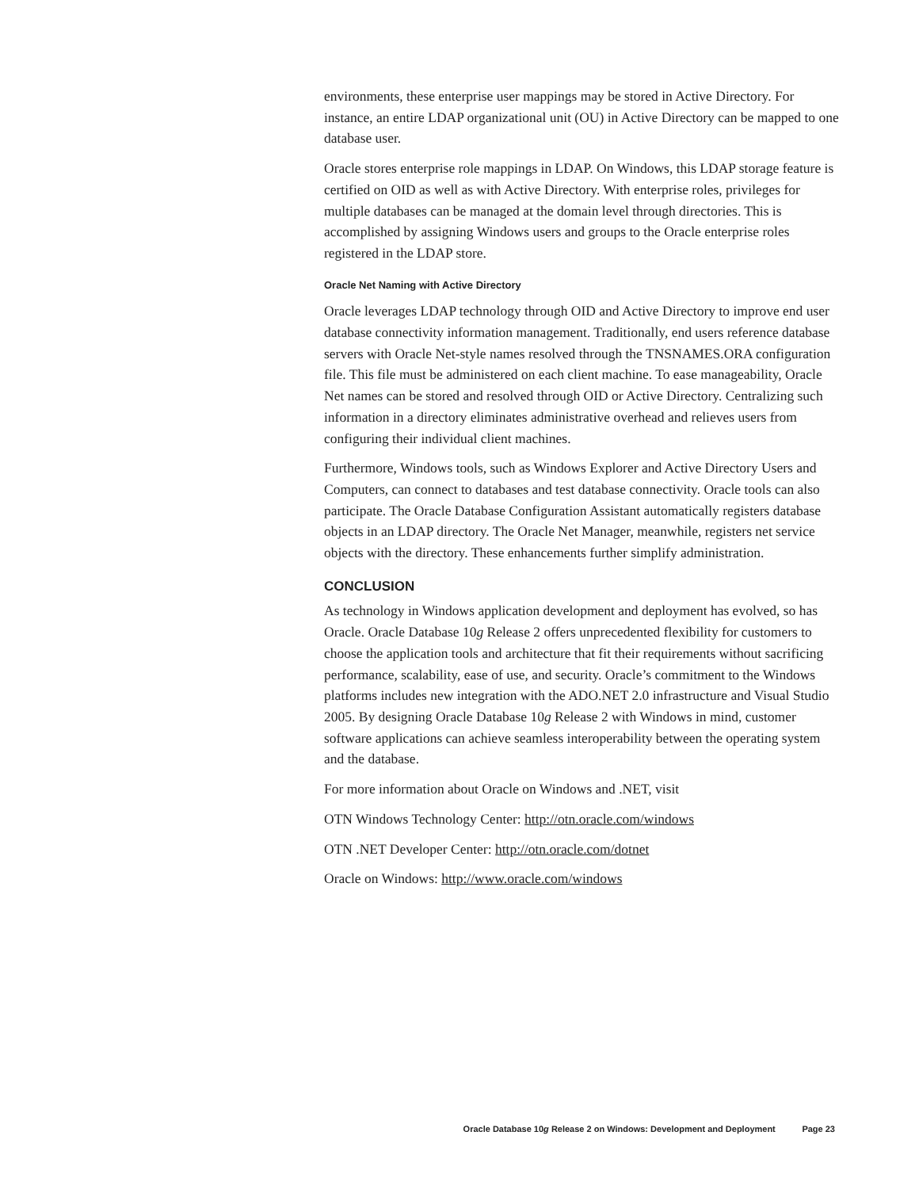environments, these enterprise user mappings may be stored in Active Directory. For instance, an entire LDAP organizational unit (OU) in Active Directory can be mapped to one database user.
Oracle stores enterprise role mappings in LDAP. On Windows, this LDAP storage feature is certified on OID as well as with Active Directory. With enterprise roles, privileges for multiple databases can be managed at the domain level through directories. This is accomplished by assigning Windows users and groups to the Oracle enterprise roles registered in the LDAP store.
Oracle Net Naming with Active Directory
Oracle leverages LDAP technology through OID and Active Directory to improve end user database connectivity information management. Traditionally, end users reference database servers with Oracle Net-style names resolved through the TNSNAMES.ORA configuration file. This file must be administered on each client machine. To ease manageability, Oracle Net names can be stored and resolved through OID or Active Directory. Centralizing such information in a directory eliminates administrative overhead and relieves users from configuring their individual client machines.
Furthermore, Windows tools, such as Windows Explorer and Active Directory Users and Computers, can connect to databases and test database connectivity. Oracle tools can also participate. The Oracle Database Configuration Assistant automatically registers database objects in an LDAP directory. The Oracle Net Manager, meanwhile, registers net service objects with the directory. These enhancements further simplify administration.
CONCLUSION
As technology in Windows application development and deployment has evolved, so has Oracle. Oracle Database 10g Release 2 offers unprecedented flexibility for customers to choose the application tools and architecture that fit their requirements without sacrificing performance, scalability, ease of use, and security. Oracle’s commitment to the Windows platforms includes new integration with the ADO.NET 2.0 infrastructure and Visual Studio 2005. By designing Oracle Database 10g Release 2 with Windows in mind, customer software applications can achieve seamless interoperability between the operating system and the database.
For more information about Oracle on Windows and .NET, visit
OTN Windows Technology Center: http://otn.oracle.com/windows
OTN .NET Developer Center: http://otn.oracle.com/dotnet
Oracle on Windows: http://www.oracle.com/windows
Oracle Database 10g Release 2 on Windows: Development and Deployment Page 23